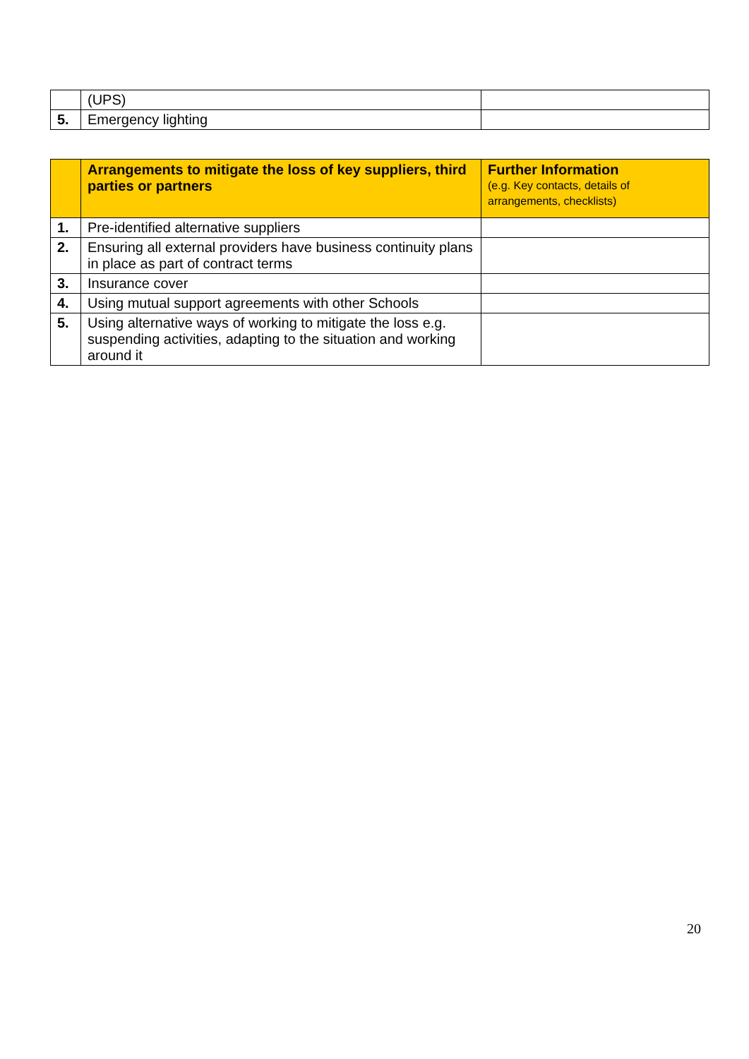| | (UPS) | |
| 5. | Emergency lighting | |
| | Arrangements to mitigate the loss of key suppliers, third parties or partners | Further Information (e.g. Key contacts, details of arrangements, checklists) |
| --- | --- | --- |
| 1. | Pre-identified alternative suppliers | |
| 2. | Ensuring all external providers have business continuity plans in place as part of contract terms | |
| 3. | Insurance cover | |
| 4. | Using mutual support agreements with other Schools | |
| 5. | Using alternative ways of working to mitigate the loss e.g. suspending activities, adapting to the situation and working around it | |
20